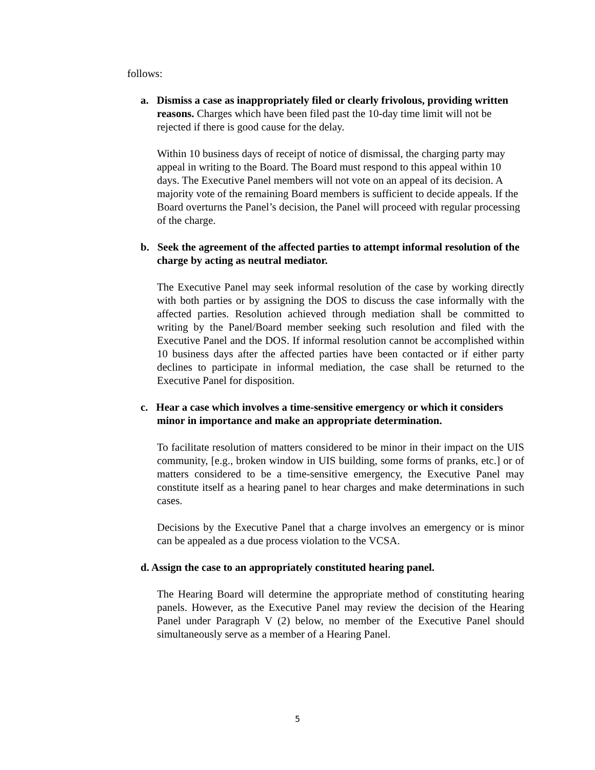follows:
a. Dismiss a case as inappropriately filed or clearly frivolous, providing written reasons. Charges which have been filed past the 10-day time limit will not be rejected if there is good cause for the delay.
Within 10 business days of receipt of notice of dismissal, the charging party may appeal in writing to the Board. The Board must respond to this appeal within 10 days. The Executive Panel members will not vote on an appeal of its decision. A majority vote of the remaining Board members is sufficient to decide appeals. If the Board overturns the Panel’s decision, the Panel will proceed with regular processing of the charge.
b. Seek the agreement of the affected parties to attempt informal resolution of the charge by acting as neutral mediator.
The Executive Panel may seek informal resolution of the case by working directly with both parties or by assigning the DOS to discuss the case informally with the affected parties. Resolution achieved through mediation shall be committed to writing by the Panel/Board member seeking such resolution and filed with the Executive Panel and the DOS. If informal resolution cannot be accomplished within 10 business days after the affected parties have been contacted or if either party declines to participate in informal mediation, the case shall be returned to the Executive Panel for disposition.
c. Hear a case which involves a time-sensitive emergency or which it considers minor in importance and make an appropriate determination.
To facilitate resolution of matters considered to be minor in their impact on the UIS community, [e.g., broken window in UIS building, some forms of pranks, etc.] or of matters considered to be a time-sensitive emergency, the Executive Panel may constitute itself as a hearing panel to hear charges and make determinations in such cases.
Decisions by the Executive Panel that a charge involves an emergency or is minor can be appealed as a due process violation to the VCSA.
d. Assign the case to an appropriately constituted hearing panel.
The Hearing Board will determine the appropriate method of constituting hearing panels. However, as the Executive Panel may review the decision of the Hearing Panel under Paragraph V (2) below, no member of the Executive Panel should simultaneously serve as a member of a Hearing Panel.
5